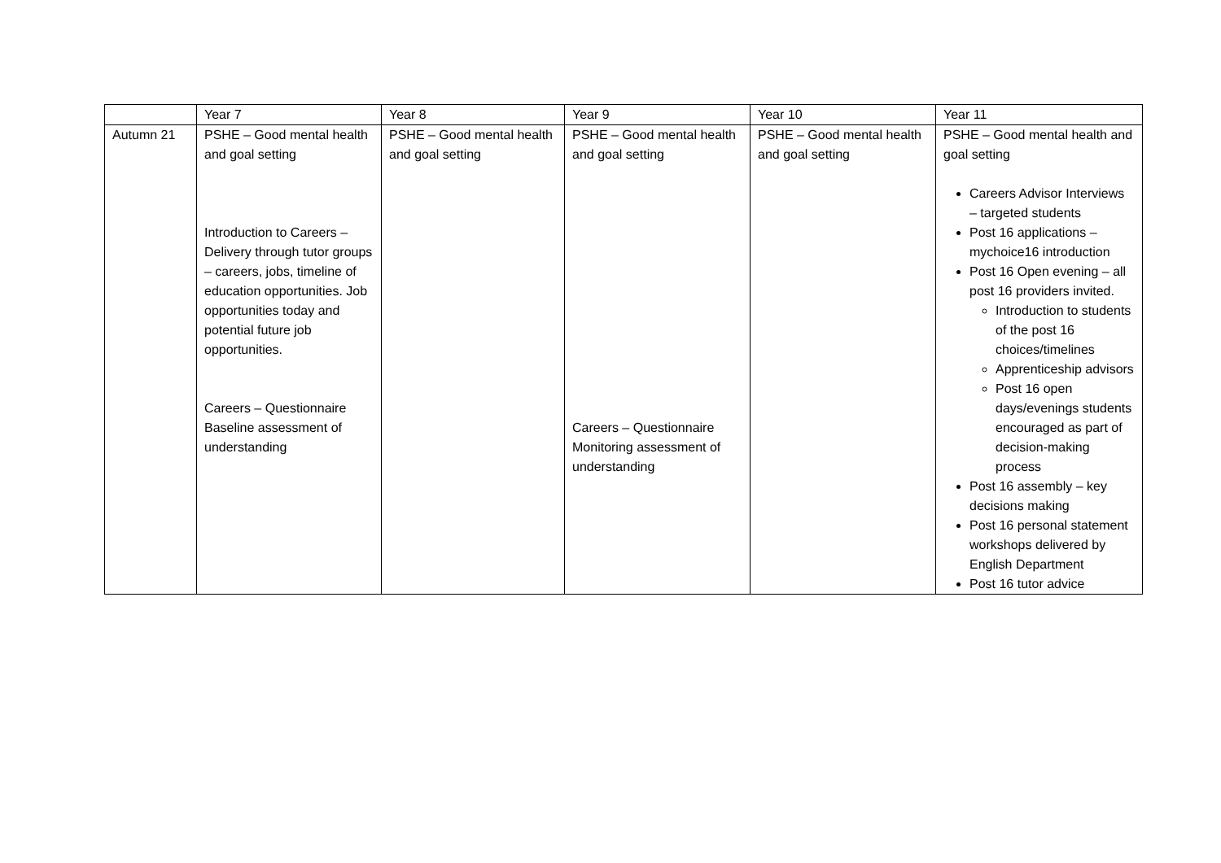| | Year 7 | Year 8 | Year 9 | Year 10 | Year 11 |
| Autumn 21 | PSHE – Good mental health and goal setting Introduction to Careers – Delivery through tutor groups – careers, jobs, timeline of education opportunities. Job opportunities today and potential future job opportunities. Careers – Questionnaire Baseline assessment of understanding | PSHE – Good mental health and goal setting | PSHE – Good mental health and goal setting Careers – Questionnaire Monitoring assessment of understanding | PSHE – Good mental health and goal setting | PSHE – Good mental health and goal setting Careers Advisor Interviews – targeted students Post 16 applications – mychoice16 introduction Post 16 Open evening – all post 16 providers invited. Introduction to students of the post 16 choices/timelines Apprenticeship advisors Post 16 open days/evenings students encouraged as part of decision-making process Post 16 assembly – key decisions making Post 16 personal statement workshops delivered by English Department Post 16 tutor advice |